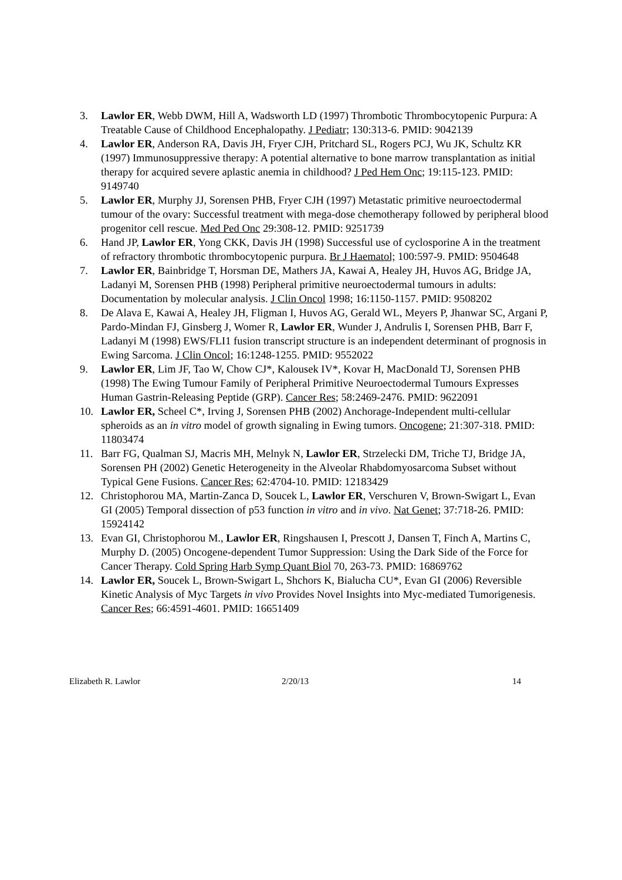3. Lawlor ER, Webb DWM, Hill A, Wadsworth LD (1997) Thrombotic Thrombocytopenic Purpura: A Treatable Cause of Childhood Encephalopathy. J Pediatr; 130:313-6. PMID: 9042139
4. Lawlor ER, Anderson RA, Davis JH, Fryer CJH, Pritchard SL, Rogers PCJ, Wu JK, Schultz KR (1997) Immunosuppressive therapy: A potential alternative to bone marrow transplantation as initial therapy for acquired severe aplastic anemia in childhood? J Ped Hem Onc; 19:115-123. PMID: 9149740
5. Lawlor ER, Murphy JJ, Sorensen PHB, Fryer CJH (1997) Metastatic primitive neuroectodermal tumour of the ovary: Successful treatment with mega-dose chemotherapy followed by peripheral blood progenitor cell rescue. Med Ped Onc 29:308-12. PMID: 9251739
6. Hand JP, Lawlor ER, Yong CKK, Davis JH (1998) Successful use of cyclosporine A in the treatment of refractory thrombotic thrombocytopenic purpura. Br J Haematol; 100:597-9. PMID: 9504648
7. Lawlor ER, Bainbridge T, Horsman DE, Mathers JA, Kawai A, Healey JH, Huvos AG, Bridge JA, Ladanyi M, Sorensen PHB (1998) Peripheral primitive neuroectodermal tumours in adults: Documentation by molecular analysis. J Clin Oncol 1998; 16:1150-1157. PMID: 9508202
8. De Alava E, Kawai A, Healey JH, Fligman I, Huvos AG, Gerald WL, Meyers P, Jhanwar SC, Argani P, Pardo-Mindan FJ, Ginsberg J, Womer R, Lawlor ER, Wunder J, Andrulis I, Sorensen PHB, Barr F, Ladanyi M (1998) EWS/FLI1 fusion transcript structure is an independent determinant of prognosis in Ewing Sarcoma. J Clin Oncol; 16:1248-1255. PMID: 9552022
9. Lawlor ER, Lim JF, Tao W, Chow CJ*, Kalousek IV*, Kovar H, MacDonald TJ, Sorensen PHB (1998) The Ewing Tumour Family of Peripheral Primitive Neuroectodermal Tumours Expresses Human Gastrin-Releasing Peptide (GRP). Cancer Res; 58:2469-2476. PMID: 9622091
10. Lawlor ER, Scheel C*, Irving J, Sorensen PHB (2002) Anchorage-Independent multi-cellular spheroids as an in vitro model of growth signaling in Ewing tumors. Oncogene; 21:307-318. PMID: 11803474
11. Barr FG, Qualman SJ, Macris MH, Melnyk N, Lawlor ER, Strzelecki DM, Triche TJ, Bridge JA, Sorensen PH (2002) Genetic Heterogeneity in the Alveolar Rhabdomyosarcoma Subset without Typical Gene Fusions. Cancer Res; 62:4704-10. PMID: 12183429
12. Christophorou MA, Martin-Zanca D, Soucek L, Lawlor ER, Verschuren V, Brown-Swigart L, Evan GI (2005) Temporal dissection of p53 function in vitro and in vivo. Nat Genet; 37:718-26. PMID: 15924142
13. Evan GI, Christophorou M., Lawlor ER, Ringshausen I, Prescott J, Dansen T, Finch A, Martins C, Murphy D. (2005) Oncogene-dependent Tumor Suppression: Using the Dark Side of the Force for Cancer Therapy. Cold Spring Harb Symp Quant Biol 70, 263-73. PMID: 16869762
14. Lawlor ER, Soucek L, Brown-Swigart L, Shchors K, Bialucha CU*, Evan GI (2006) Reversible Kinetic Analysis of Myc Targets in vivo Provides Novel Insights into Myc-mediated Tumorigenesis. Cancer Res; 66:4591-4601. PMID: 16651409
Elizabeth R. Lawlor 2/20/13 14